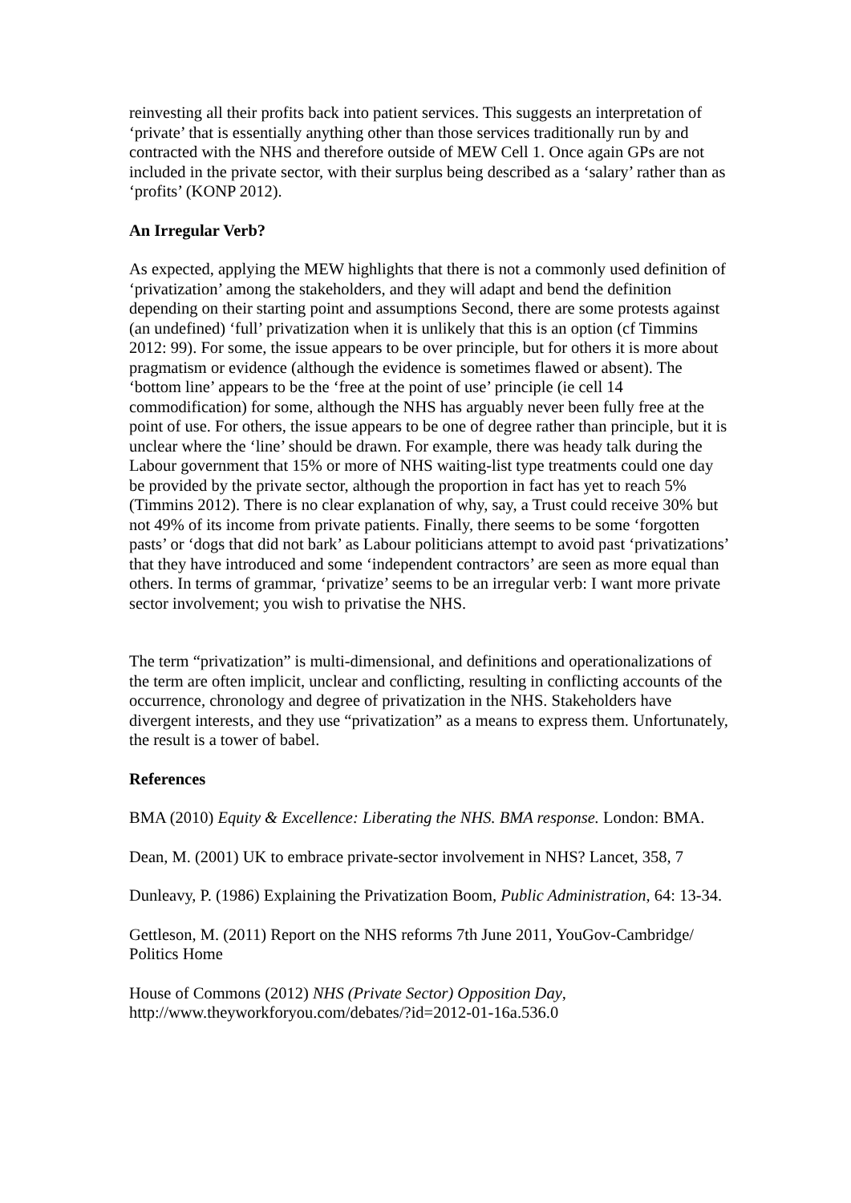reinvesting all their profits back into patient services. This suggests an interpretation of ‘private’ that is essentially anything other than those services traditionally run by and contracted with the NHS and therefore outside of MEW Cell 1. Once again GPs are not included in the private sector, with their surplus being described as a ‘salary’ rather than as ‘profits’ (KONP 2012).
An Irregular Verb?
As expected, applying the MEW highlights that there is not a commonly used definition of ‘privatization’ among the stakeholders, and they will adapt and bend the definition depending on their starting point and assumptions Second, there are some protests against (an undefined) ‘full’ privatization when it is unlikely that this is an option (cf Timmins 2012: 99). For some, the issue appears to be over principle, but for others it is more about pragmatism or evidence (although the evidence is sometimes flawed or absent). The ‘bottom line’ appears to be the ‘free at the point of use’ principle (ie cell 14 commodification) for some, although the NHS has arguably never been fully free at the point of use. For others, the issue appears to be one of degree rather than principle, but it is unclear where the ‘line’ should be drawn. For example, there was heady talk during the Labour government that 15% or more of NHS waiting-list type treatments could one day be provided by the private sector, although the proportion in fact has yet to reach 5% (Timmins 2012). There is no clear explanation of why, say, a Trust could receive 30% but not 49% of its income from private patients. Finally, there seems to be some ‘forgotten pasts’ or ‘dogs that did not bark’ as Labour politicians attempt to avoid past ‘privatizations’ that they have introduced and some ‘independent contractors’ are seen as more equal than others. In terms of grammar, ‘privatize’ seems to be an irregular verb: I want more private sector involvement; you wish to privatise the NHS.
The term “privatization” is multi-dimensional, and definitions and operationalizations of the term are often implicit, unclear and conflicting, resulting in conflicting accounts of the occurrence, chronology and degree of privatization in the NHS. Stakeholders have divergent interests, and they use “privatization” as a means to express them. Unfortunately, the result is a tower of babel.
References
BMA (2010) Equity & Excellence: Liberating the NHS. BMA response. London: BMA.
Dean, M. (2001) UK to embrace private-sector involvement in NHS? Lancet, 358, 7
Dunleavy, P. (1986) Explaining the Privatization Boom, Public Administration, 64: 13-34.
Gettleson, M. (2011) Report on the NHS reforms 7th June 2011, YouGov-Cambridge/ Politics Home
House of Commons (2012) NHS (Private Sector) Opposition Day, http://www.theyworkforyou.com/debates/?id=2012-01-16a.536.0